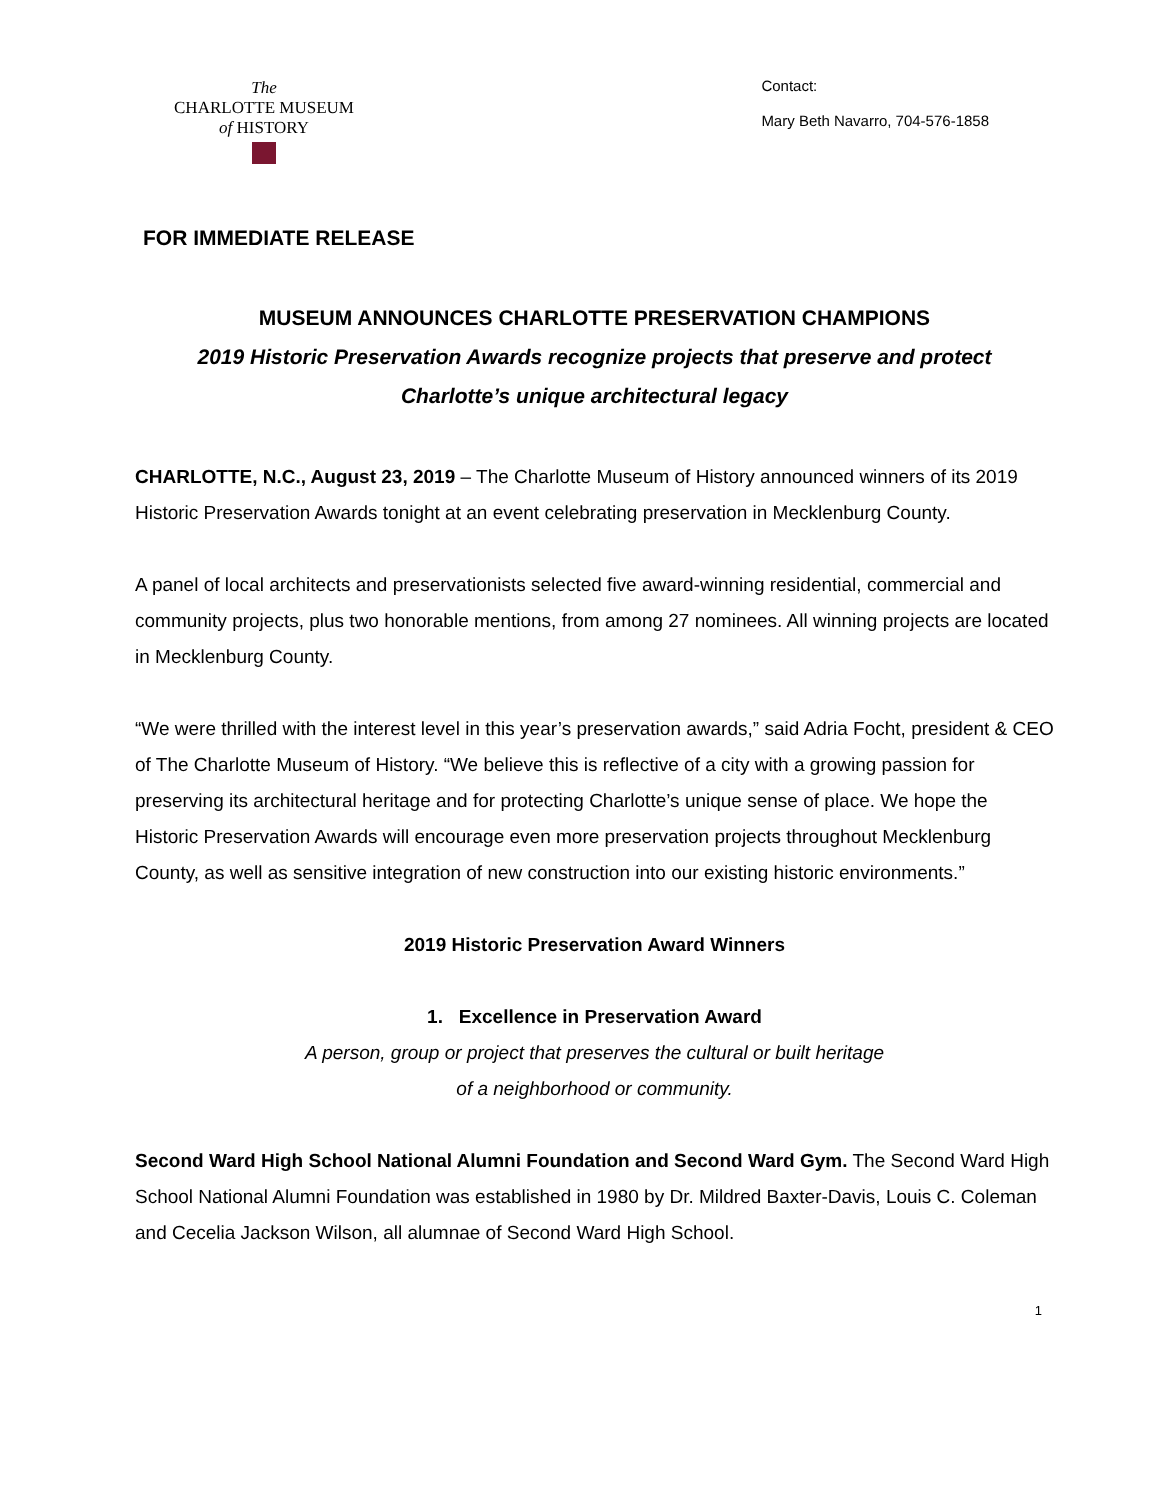The
CHARLOTTE MUSEUM
of HISTORY
Contact:
Mary Beth Navarro, 704-576-1858
FOR IMMEDIATE RELEASE
MUSEUM ANNOUNCES CHARLOTTE PRESERVATION CHAMPIONS
2019 Historic Preservation Awards recognize projects that preserve and protect
Charlotte’s unique architectural legacy
CHARLOTTE, N.C., August 23, 2019 – The Charlotte Museum of History announced winners of its 2019 Historic Preservation Awards tonight at an event celebrating preservation in Mecklenburg County.
A panel of local architects and preservationists selected five award-winning residential, commercial and community projects, plus two honorable mentions, from among 27 nominees. All winning projects are located in Mecklenburg County.
“We were thrilled with the interest level in this year’s preservation awards,” said Adria Focht, president & CEO of The Charlotte Museum of History. “We believe this is reflective of a city with a growing passion for preserving its architectural heritage and for protecting Charlotte’s unique sense of place. We hope the Historic Preservation Awards will encourage even more preservation projects throughout Mecklenburg County, as well as sensitive integration of new construction into our existing historic environments.”
2019 Historic Preservation Award Winners
1. Excellence in Preservation Award
A person, group or project that preserves the cultural or built heritage
of a neighborhood or community.
Second Ward High School National Alumni Foundation and Second Ward Gym. The Second Ward High School National Alumni Foundation was established in 1980 by Dr. Mildred Baxter-Davis, Louis C. Coleman and Cecelia Jackson Wilson, all alumnae of Second Ward High School.
1